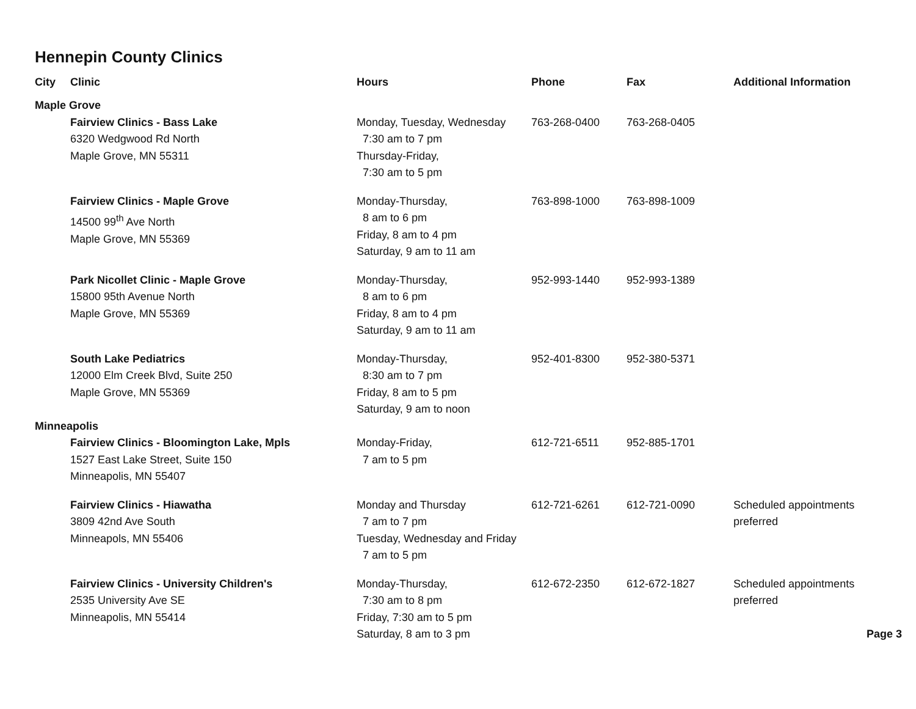Hennepin County Clinics
| City | Clinic | Hours | Phone | Fax | Additional Information |
| --- | --- | --- | --- | --- | --- |
| Maple Grove | | | | | |
| | Fairview Clinics - Bass Lake 6320 Wedgwood Rd North Maple Grove, MN 55311 | Monday, Tuesday, Wednesday 7:30 am to 7 pm Thursday-Friday, 7:30 am to 5 pm | 763-268-0400 | 763-268-0405 | |
| | Fairview Clinics - Maple Grove 14500 99<sup>th</sup> Ave North Maple Grove, MN 55369 | Monday-Thursday, 8 am to 6 pm Friday, 8 am to 4 pm Saturday, 9 am to 11 am | 763-898-1000 | 763-898-1009 | |
| | Park Nicollet Clinic - Maple Grove 15800 95th Avenue North Maple Grove, MN 55369 | Monday-Thursday, 8 am to 6 pm Friday, 8 am to 4 pm Saturday, 9 am to 11 am | 952-993-1440 | 952-993-1389 | |
| | South Lake Pediatrics 12000 Elm Creek Blvd, Suite 250 Maple Grove, MN 55369 | Monday-Thursday, 8:30 am to 7 pm Friday, 8 am to 5 pm Saturday, 9 am to noon | 952-401-8300 | 952-380-5371 | |
| Minneapolis | | | | | |
| | Fairview Clinics - Bloomington Lake, Mpls 1527 East Lake Street, Suite 150 Minneapolis, MN 55407 | Monday-Friday, 7 am to 5 pm | 612-721-6511 | 952-885-1701 | |
| | Fairview Clinics - Hiawatha 3809 42nd Ave South Minneapols, MN 55406 | Monday and Thursday 7 am to 7 pm Tuesday, Wednesday and Friday 7 am to 5 pm | 612-721-6261 | 612-721-0090 | Scheduled appointments preferred |
| | Fairview Clinics - University Children's 2535 University Ave SE Minneapolis, MN 55414 | Monday-Thursday, 7:30 am to 8 pm Friday, 7:30 am to 5 pm Saturday, 8 am to 3 pm | 612-672-2350 | 612-672-1827 | Scheduled appointments preferred Page 3 |